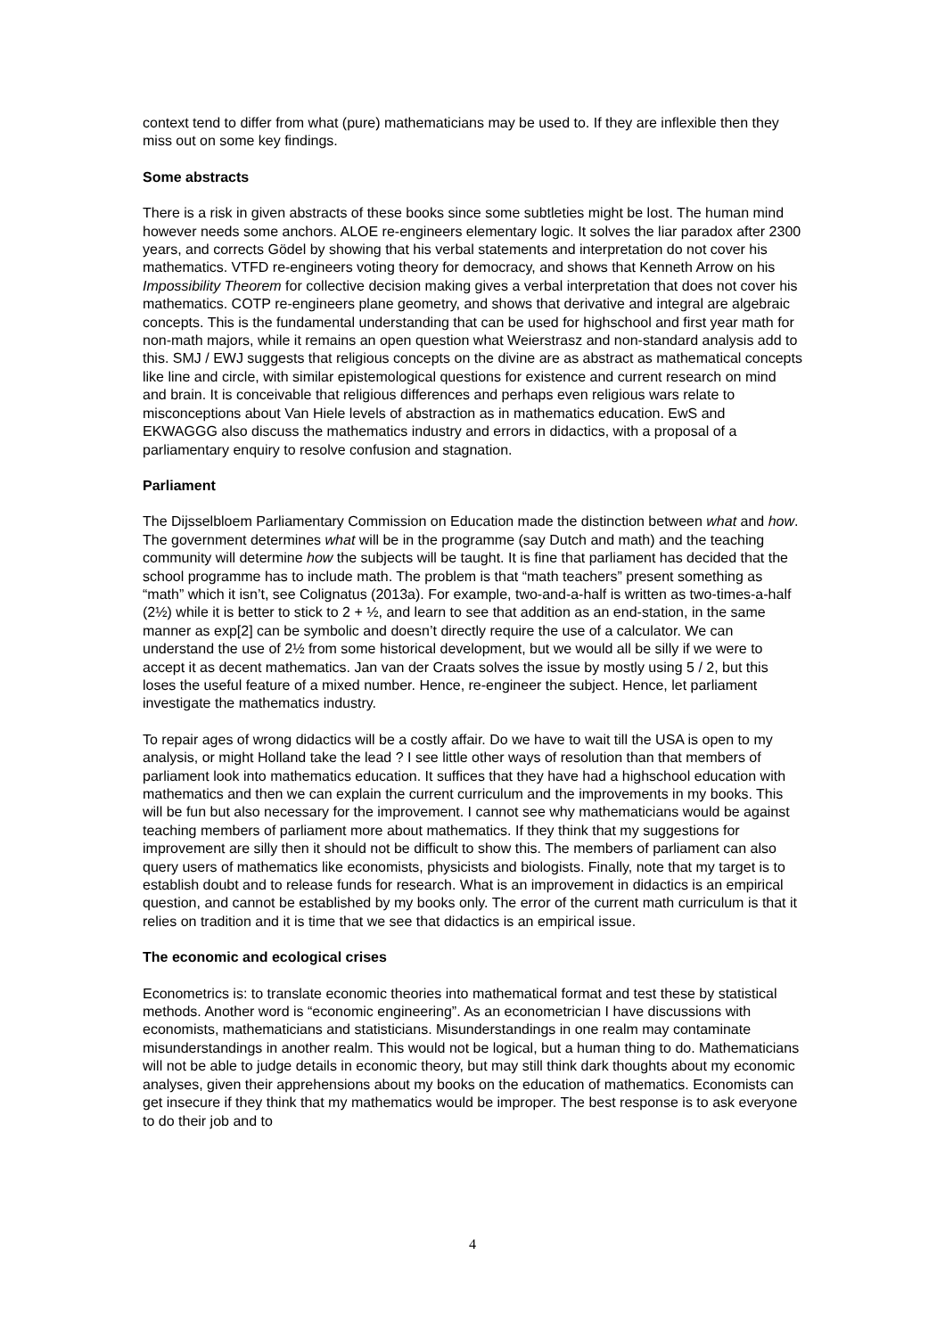context tend to differ from what (pure) mathematicians may be used to. If they are inflexible then they miss out on some key findings.
Some abstracts
There is a risk in given abstracts of these books since some subtleties might be lost. The human mind however needs some anchors. ALOE re-engineers elementary logic. It solves the liar paradox after 2300 years, and corrects Gödel by showing that his verbal statements and interpretation do not cover his mathematics. VTFD re-engineers voting theory for democracy, and shows that Kenneth Arrow on his Impossibility Theorem for collective decision making gives a verbal interpretation that does not cover his mathematics. COTP re-engineers plane geometry, and shows that derivative and integral are algebraic concepts. This is the fundamental understanding that can be used for highschool and first year math for non-math majors, while it remains an open question what Weierstrasz and non-standard analysis add to this. SMJ / EWJ suggests that religious concepts on the divine are as abstract as mathematical concepts like line and circle, with similar epistemological questions for existence and current research on mind and brain. It is conceivable that religious differences and perhaps even religious wars relate to misconceptions about Van Hiele levels of abstraction as in mathematics education. EwS and EKWAGGG also discuss the mathematics industry and errors in didactics, with a proposal of a parliamentary enquiry to resolve confusion and stagnation.
Parliament
The Dijsselbloem Parliamentary Commission on Education made the distinction between what and how. The government determines what will be in the programme (say Dutch and math) and the teaching community will determine how the subjects will be taught. It is fine that parliament has decided that the school programme has to include math. The problem is that “math teachers” present something as “math” which it isn’t, see Colignatus (2013a). For example, two-and-a-half is written as two-times-a-half (2½) while it is better to stick to 2 + ½, and learn to see that addition as an end-station, in the same manner as exp[2] can be symbolic and doesn’t directly require the use of a calculator. We can understand the use of 2½ from some historical development, but we would all be silly if we were to accept it as decent mathematics. Jan van der Craats solves the issue by mostly using 5 / 2, but this loses the useful feature of a mixed number. Hence, re-engineer the subject. Hence, let parliament investigate the mathematics industry.
To repair ages of wrong didactics will be a costly affair. Do we have to wait till the USA is open to my analysis, or might Holland take the lead ? I see little other ways of resolution than that members of parliament look into mathematics education. It suffices that they have had a highschool education with mathematics and then we can explain the current curriculum and the improvements in my books. This will be fun but also necessary for the improvement. I cannot see why mathematicians would be against teaching members of parliament more about mathematics. If they think that my suggestions for improvement are silly then it should not be difficult to show this. The members of parliament can also query users of mathematics like economists, physicists and biologists. Finally, note that my target is to establish doubt and to release funds for research. What is an improvement in didactics is an empirical question, and cannot be established by my books only. The error of the current math curriculum is that it relies on tradition and it is time that we see that didactics is an empirical issue.
The economic and ecological crises
Econometrics is: to translate economic theories into mathematical format and test these by statistical methods. Another word is “economic engineering”. As an econometrician I have discussions with economists, mathematicians and statisticians. Misunderstandings in one realm may contaminate misunderstandings in another realm. This would not be logical, but a human thing to do. Mathematicians will not be able to judge details in economic theory, but may still think dark thoughts about my economic analyses, given their apprehensions about my books on the education of mathematics. Economists can get insecure if they think that my mathematics would be improper. The best response is to ask everyone to do their job and to
4